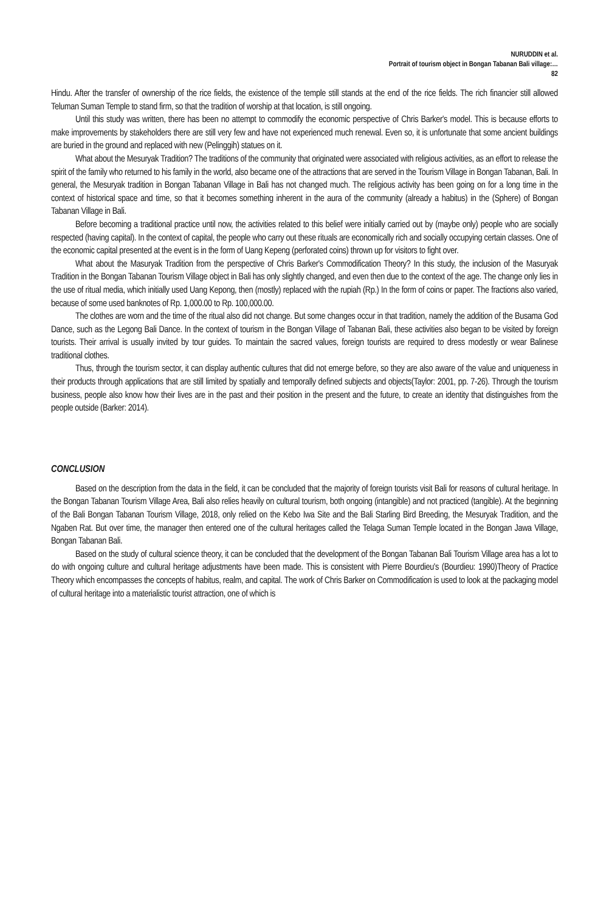NURUDDIN et al.
Portrait of tourism object in Bongan Tabanan Bali village:…
82
Hindu. After the transfer of ownership of the rice fields, the existence of the temple still stands at the end of the rice fields. The rich financier still allowed Teluman Suman Temple to stand firm, so that the tradition of worship at that location, is still ongoing.
Until this study was written, there has been no attempt to commodify the economic perspective of Chris Barker's model. This is because efforts to make improvements by stakeholders there are still very few and have not experienced much renewal. Even so, it is unfortunate that some ancient buildings are buried in the ground and replaced with new (Pelinggih) statues on it.
What about the Mesuryak Tradition? The traditions of the community that originated were associated with religious activities, as an effort to release the spirit of the family who returned to his family in the world, also became one of the attractions that are served in the Tourism Village in Bongan Tabanan, Bali. In general, the Mesuryak tradition in Bongan Tabanan Village in Bali has not changed much. The religious activity has been going on for a long time in the context of historical space and time, so that it becomes something inherent in the aura of the community (already a habitus) in the (Sphere) of Bongan Tabanan Village in Bali.
Before becoming a traditional practice until now, the activities related to this belief were initially carried out by (maybe only) people who are socially respected (having capital). In the context of capital, the people who carry out these rituals are economically rich and socially occupying certain classes. One of the economic capital presented at the event is in the form of Uang Kepeng (perforated coins) thrown up for visitors to fight over.
What about the Masuryak Tradition from the perspective of Chris Barker's Commodification Theory? In this study, the inclusion of the Masuryak Tradition in the Bongan Tabanan Tourism Village object in Bali has only slightly changed, and even then due to the context of the age. The change only lies in the use of ritual media, which initially used Uang Kepong, then (mostly) replaced with the rupiah (Rp.) In the form of coins or paper. The fractions also varied, because of some used banknotes of Rp. 1,000.00 to Rp. 100,000.00.
The clothes are worn and the time of the ritual also did not change. But some changes occur in that tradition, namely the addition of the Busama God Dance, such as the Legong Bali Dance. In the context of tourism in the Bongan Village of Tabanan Bali, these activities also began to be visited by foreign tourists. Their arrival is usually invited by tour guides. To maintain the sacred values, foreign tourists are required to dress modestly or wear Balinese traditional clothes.
Thus, through the tourism sector, it can display authentic cultures that did not emerge before, so they are also aware of the value and uniqueness in their products through applications that are still limited by spatially and temporally defined subjects and objects(Taylor: 2001, pp. 7-26). Through the tourism business, people also know how their lives are in the past and their position in the present and the future, to create an identity that distinguishes from the people outside (Barker: 2014).
CONCLUSION
Based on the description from the data in the field, it can be concluded that the majority of foreign tourists visit Bali for reasons of cultural heritage. In the Bongan Tabanan Tourism Village Area, Bali also relies heavily on cultural tourism, both ongoing (intangible) and not practiced (tangible). At the beginning of the Bali Bongan Tabanan Tourism Village, 2018, only relied on the Kebo Iwa Site and the Bali Starling Bird Breeding, the Mesuryak Tradition, and the Ngaben Rat. But over time, the manager then entered one of the cultural heritages called the Telaga Suman Temple located in the Bongan Jawa Village, Bongan Tabanan Bali.
Based on the study of cultural science theory, it can be concluded that the development of the Bongan Tabanan Bali Tourism Village area has a lot to do with ongoing culture and cultural heritage adjustments have been made. This is consistent with Pierre Bourdieu's (Bourdieu: 1990)Theory of Practice Theory which encompasses the concepts of habitus, realm, and capital. The work of Chris Barker on Commodification is used to look at the packaging model of cultural heritage into a materialistic tourist attraction, one of which is